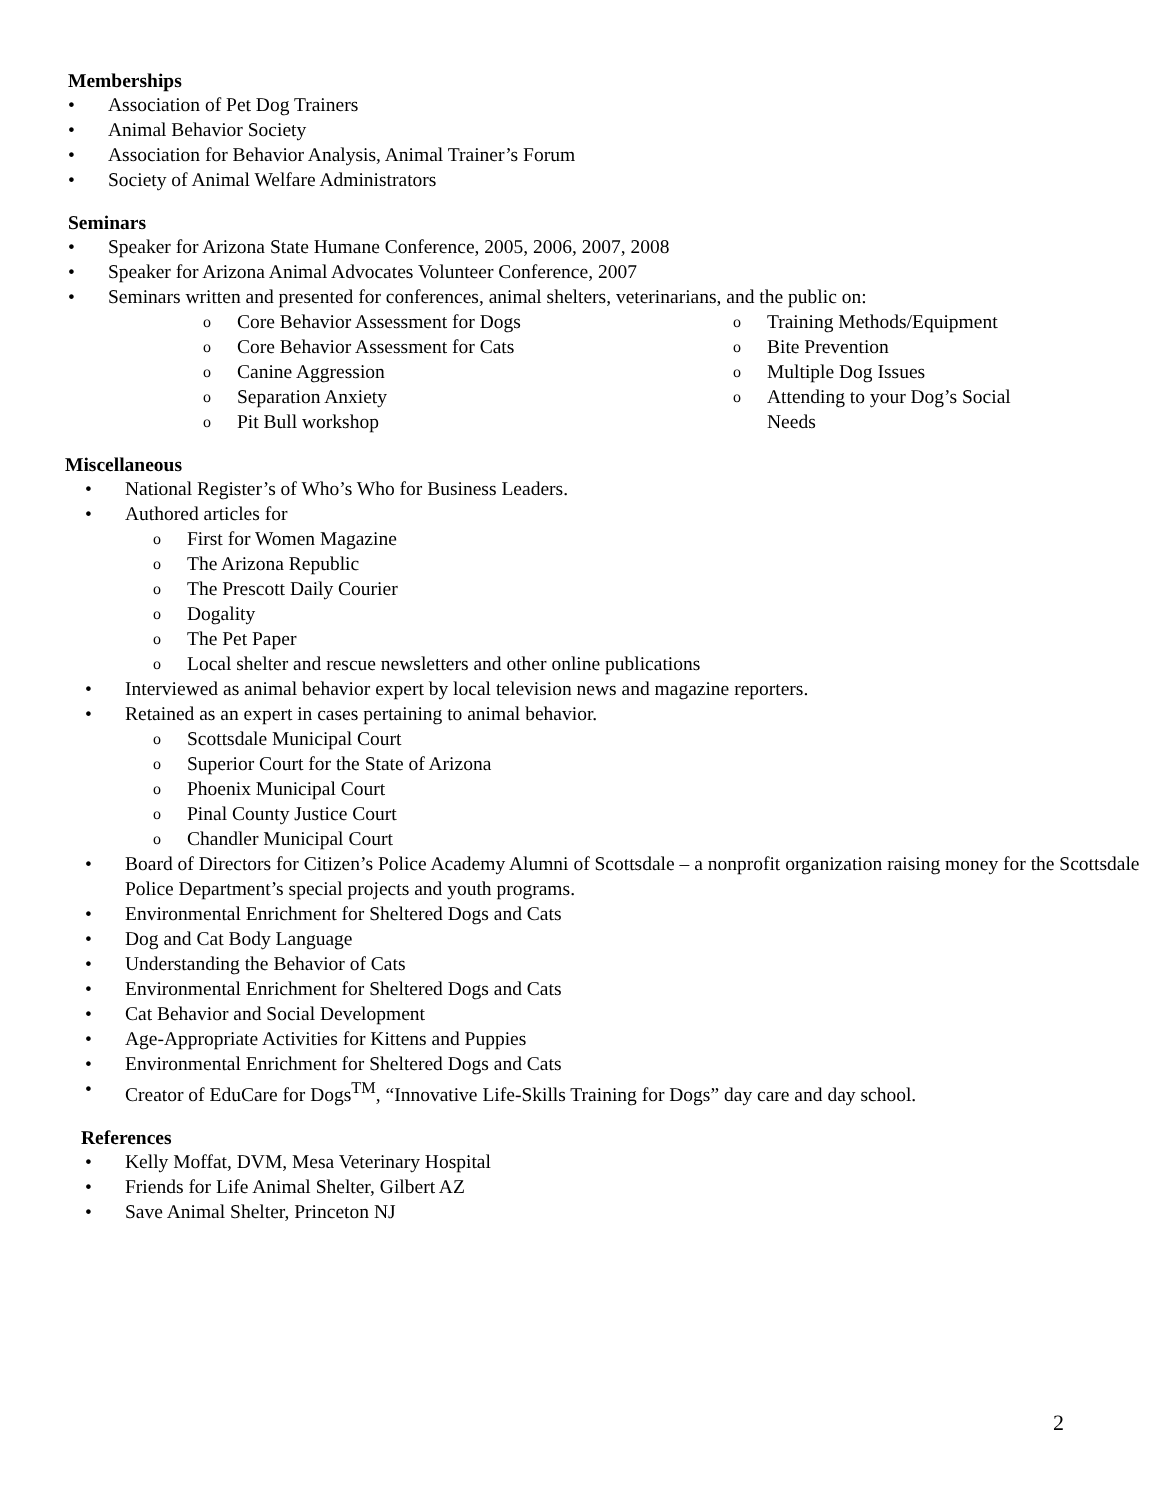Memberships
Association of Pet Dog Trainers
Animal Behavior Society
Association for Behavior Analysis, Animal Trainer’s Forum
Society of Animal Welfare Administrators
Seminars
Speaker for Arizona State Humane Conference, 2005, 2006, 2007, 2008
Speaker for Arizona Animal Advocates Volunteer Conference, 2007
Seminars written and presented for conferences, animal shelters, veterinarians, and the public on:
Core Behavior Assessment for Dogs
Core Behavior Assessment for Cats
Canine Aggression
Separation Anxiety
Pit Bull workshop
Training Methods/Equipment
Bite Prevention
Multiple Dog Issues
Attending to your Dog’s Social Needs
Miscellaneous
National Register’s of Who’s Who for Business Leaders.
Authored articles for
First for Women Magazine
The Arizona Republic
The Prescott Daily Courier
Dogality
The Pet Paper
Local shelter and rescue newsletters and other online publications
Interviewed as animal behavior expert by local television news and magazine reporters.
Retained as an expert in cases pertaining to animal behavior.
Scottsdale Municipal Court
Superior Court for the State of Arizona
Phoenix Municipal Court
Pinal County Justice Court
Chandler Municipal Court
Board of Directors for Citizen’s Police Academy Alumni of Scottsdale – a nonprofit organization raising money for the Scottsdale Police Department’s special projects and youth programs.
Environmental Enrichment for Sheltered Dogs and Cats
Dog and Cat Body Language
Understanding the Behavior of Cats
Environmental Enrichment for Sheltered Dogs and Cats
Cat Behavior and Social Development
Age-Appropriate Activities for Kittens and Puppies
Environmental Enrichment for Sheltered Dogs and Cats
Creator of EduCare for Dogs<sup>TM</sup>, “Innovative Life-Skills Training for Dogs” day care and day school.
References
Kelly Moffat, DVM, Mesa Veterinary Hospital
Friends for Life Animal Shelter, Gilbert AZ
Save Animal Shelter, Princeton NJ
2